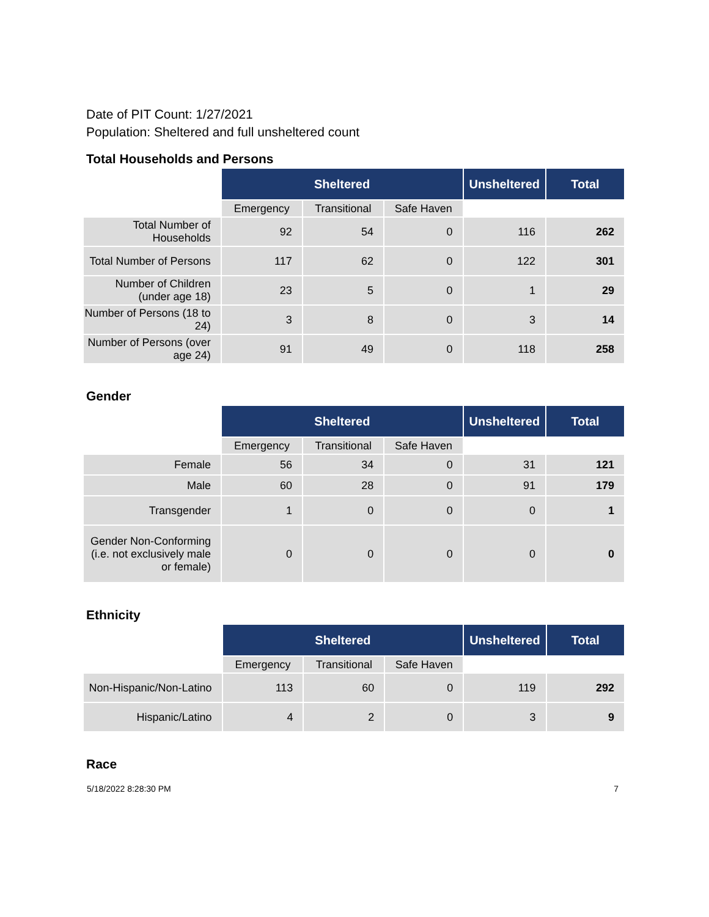Date of PIT Count: 1/27/2021
Population: Sheltered and full unsheltered count
Total Households and Persons
| | Sheltered | | | Unsheltered | Total |
| | Emergency | Transitional | Safe Haven | | |
| Total Number of Households | 92 | 54 | 0 | 116 | 262 |
| Total Number of Persons | 117 | 62 | 0 | 122 | 301 |
| Number of Children (under age 18) | 23 | 5 | 0 | 1 | 29 |
| Number of Persons (18 to 24) | 3 | 8 | 0 | 3 | 14 |
| Number of Persons (over age 24) | 91 | 49 | 0 | 118 | 258 |
Gender
| | Sheltered | | | Unsheltered | Total |
| | Emergency | Transitional | Safe Haven | | |
| Female | 56 | 34 | 0 | 31 | 121 |
| Male | 60 | 28 | 0 | 91 | 179 |
| Transgender | 1 | 0 | 0 | 0 | 1 |
| Gender Non-Conforming (i.e. not exclusively male or female) | 0 | 0 | 0 | 0 | 0 |
Ethnicity
| | Sheltered | | | Unsheltered | Total |
| | Emergency | Transitional | Safe Haven | | |
| Non-Hispanic/Non-Latino | 113 | 60 | 0 | 119 | 292 |
| Hispanic/Latino | 4 | 2 | 0 | 3 | 9 |
Race
5/18/2022 8:28:30 PM 7